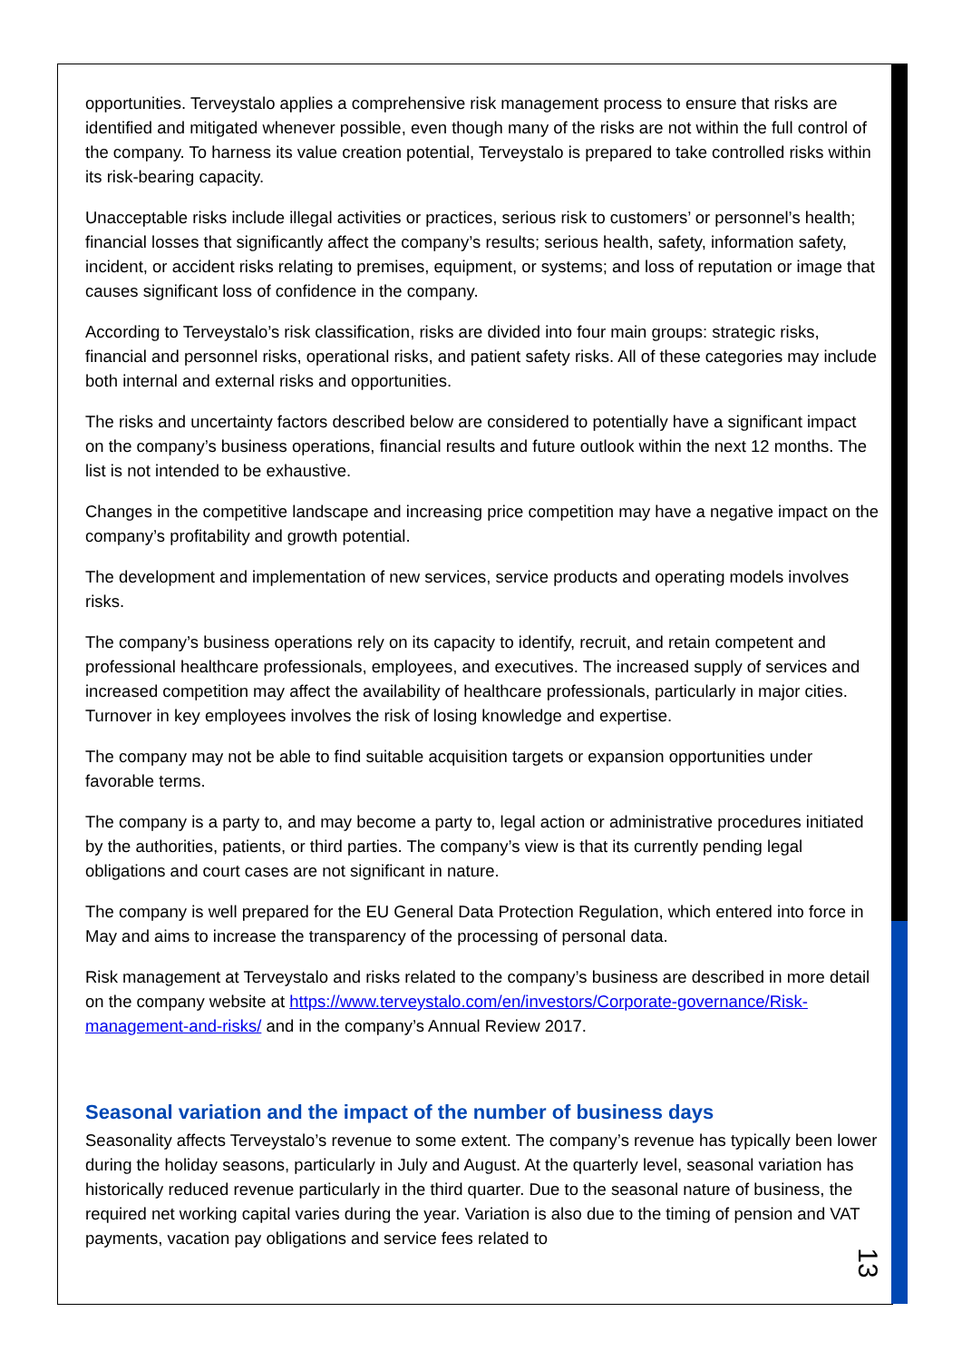opportunities. Terveystalo applies a comprehensive risk management process to ensure that risks are identified and mitigated whenever possible, even though many of the risks are not within the full control of the company. To harness its value creation potential, Terveystalo is prepared to take controlled risks within its risk-bearing capacity.
Unacceptable risks include illegal activities or practices, serious risk to customers’ or personnel’s health; financial losses that significantly affect the company’s results; serious health, safety, information safety, incident, or accident risks relating to premises, equipment, or systems; and loss of reputation or image that causes significant loss of confidence in the company.
According to Terveystalo’s risk classification, risks are divided into four main groups: strategic risks, financial and personnel risks, operational risks, and patient safety risks. All of these categories may include both internal and external risks and opportunities.
The risks and uncertainty factors described below are considered to potentially have a significant impact on the company’s business operations, financial results and future outlook within the next 12 months. The list is not intended to be exhaustive.
Changes in the competitive landscape and increasing price competition may have a negative impact on the company’s profitability and growth potential.
The development and implementation of new services, service products and operating models involves risks.
The company’s business operations rely on its capacity to identify, recruit, and retain competent and professional healthcare professionals, employees, and executives. The increased supply of services and increased competition may affect the availability of healthcare professionals, particularly in major cities. Turnover in key employees involves the risk of losing knowledge and expertise.
The company may not be able to find suitable acquisition targets or expansion opportunities under favorable terms.
The company is a party to, and may become a party to, legal action or administrative procedures initiated by the authorities, patients, or third parties. The company’s view is that its currently pending legal obligations and court cases are not significant in nature.
The company is well prepared for the EU General Data Protection Regulation, which entered into force in May and aims to increase the transparency of the processing of personal data.
Risk management at Terveystalo and risks related to the company’s business are described in more detail on the company website at https://www.terveystalo.com/en/investors/Corporate-governance/Risk-management-and-risks/ and in the company’s Annual Review 2017.
Seasonal variation and the impact of the number of business days
Seasonality affects Terveystalo’s revenue to some extent. The company’s revenue has typically been lower during the holiday seasons, particularly in July and August. At the quarterly level, seasonal variation has historically reduced revenue particularly in the third quarter. Due to the seasonal nature of business, the required net working capital varies during the year. Variation is also due to the timing of pension and VAT payments, vacation pay obligations and service fees related to
13